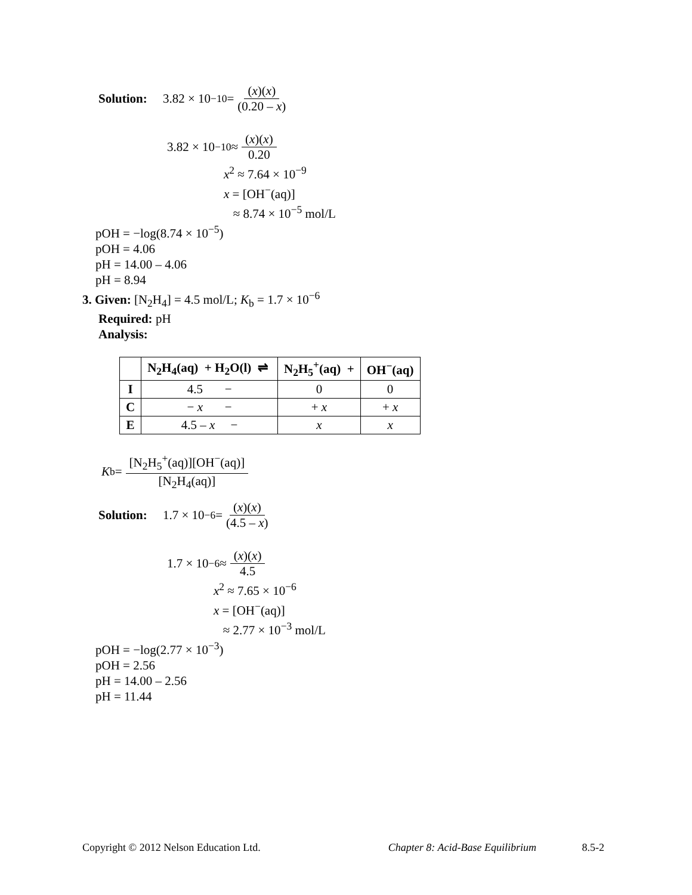Solution: 3.82 × 10<sup>−10</sup> = (x)(x) (0.20 – x)
3.82 × 10<sup>−10</sup> ≈ (x)(x) 0.20
x<sup>2</sup> ≈ 7.64 × 10<sup>−9</sup>
x = [OH<sup>−</sup>(aq)]
≈ 8.74 × 10<sup>−5</sup> mol/L
pOH = −log(8.74 × 10<sup>−5</sup>)
pOH = 4.06
pH = 14.00 – 4.06
pH = 8.94
3. Given: [N<sub>2</sub>H<sub>4</sub>] = 4.5 mol/L; K<sub>b</sub> = 1.7 × 10<sup>−6</sup>
Required: pH
Analysis:
| | N<sub>2</sub>H<sub>4</sub>(aq) + H<sub>2</sub>O(l) ⇌ | N<sub>2</sub>H<sub>5</sub><sup>+</sup>(aq) + | OH<sup>−</sup>(aq) |
| --- | --- | --- | --- |
| I | 4.5 − | 0 | 0 |
| C | − x − | + x | + x |
| E | 4.5 – x − | x | x |
K<sub>b</sub> = [N<sub>2</sub>H<sub>5</sub><sup>+</sup>(aq)][OH<sup>−</sup>(aq)] [N<sub>2</sub>H<sub>4</sub>(aq)]
Solution: 1.7 × 10<sup>−6</sup> = (x)(x) (4.5 – x)
1.7 × 10<sup>−6</sup> ≈ (x)(x) 4.5
x<sup>2</sup> ≈ 7.65 × 10<sup>−6</sup>
x = [OH<sup>−</sup>(aq)]
≈ 2.77 × 10<sup>−3</sup> mol/L
pOH = −log(2.77 × 10<sup>−3</sup>)
pOH = 2.56
pH = 14.00 – 2.56
pH = 11.44
Copyright © 2012 Nelson Education Ltd. Chapter 8: Acid-Base Equilibrium 8.5-2